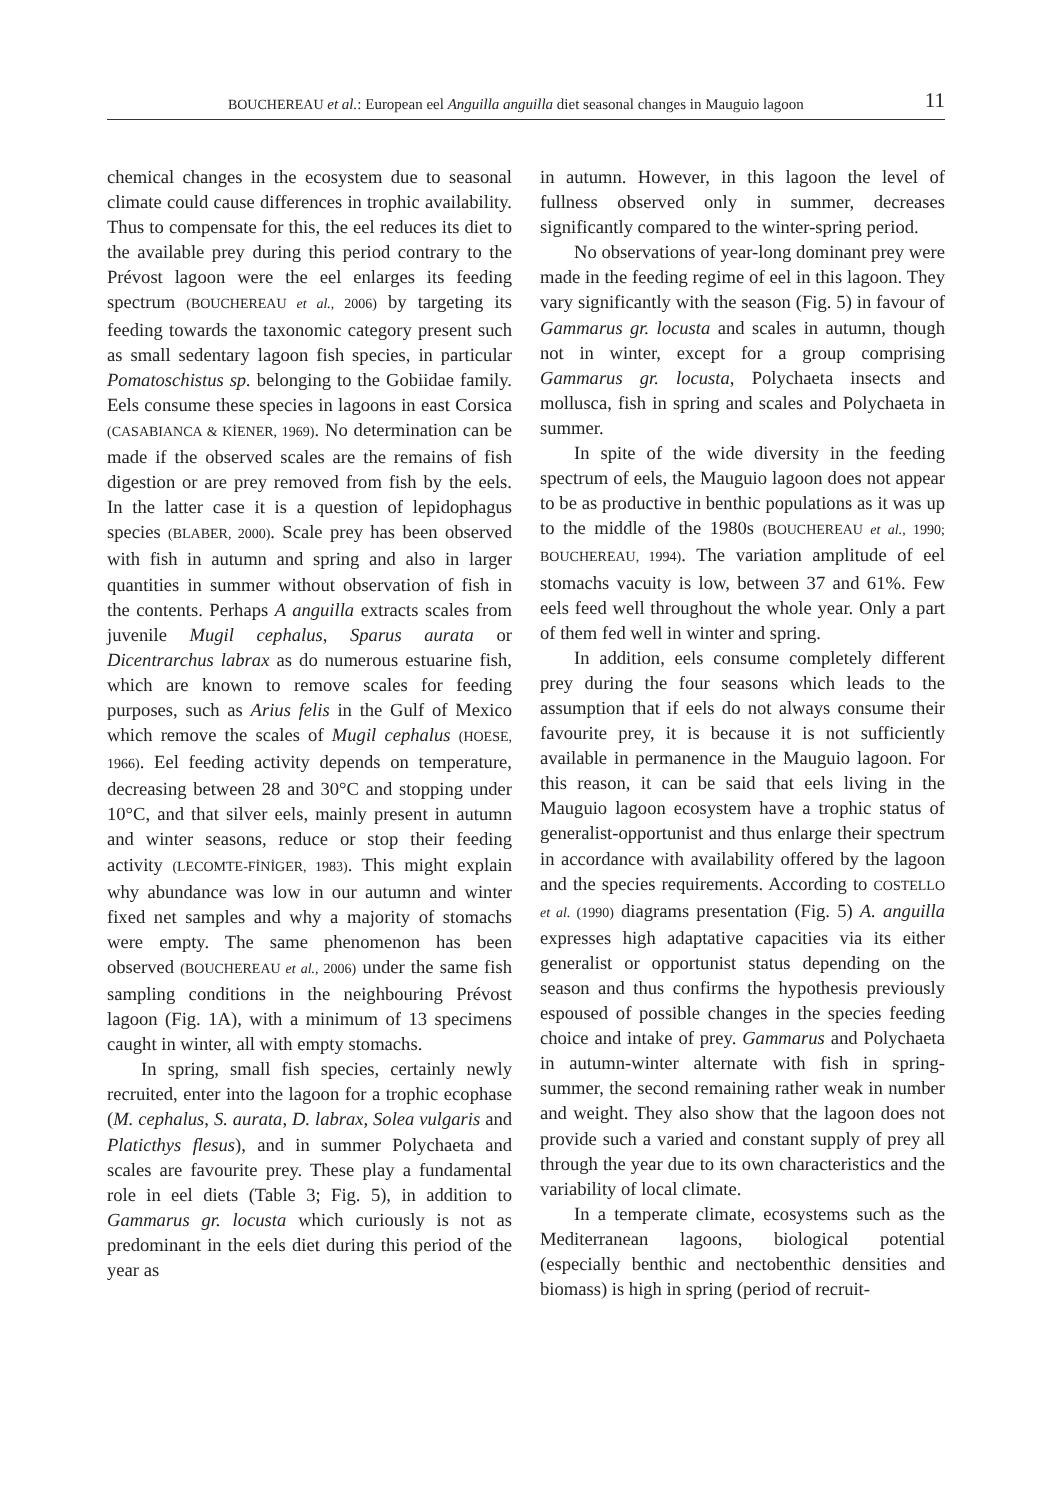BOUCHEREAU et al.: European eel Anguilla anguilla diet seasonal changes in Mauguio lagoon 11
chemical changes in the ecosystem due to seasonal climate could cause differences in trophic availability. Thus to compensate for this, the eel reduces its diet to the available prey during this period contrary to the Prévost lagoon were the eel enlarges its feeding spectrum (BOUCHEREAU et al., 2006) by targeting its feeding towards the taxonomic category present such as small sedentary lagoon fish species, in particular Pomatoschistus sp. belonging to the Gobiidae family. Eels consume these species in lagoons in east Corsica (CASABIANCA & KİENER, 1969). No determination can be made if the observed scales are the remains of fish digestion or are prey removed from fish by the eels. In the latter case it is a question of lepidophagus species (BLABER, 2000). Scale prey has been observed with fish in autumn and spring and also in larger quantities in summer without observation of fish in the contents. Perhaps A anguilla extracts scales from juvenile Mugil cephalus, Sparus aurata or Dicentrarchus labrax as do numerous estuarine fish, which are known to remove scales for feeding purposes, such as Arius felis in the Gulf of Mexico which remove the scales of Mugil cephalus (HOESE, 1966). Eel feeding activity depends on temperature, decreasing between 28 and 30°C and stopping under 10°C, and that silver eels, mainly present in autumn and winter seasons, reduce or stop their feeding activity (LECOMTE-FİNİGER, 1983). This might explain why abundance was low in our autumn and winter fixed net samples and why a majority of stomachs were empty. The same phenomenon has been observed (BOUCHEREAU et al., 2006) under the same fish sampling conditions in the neighbouring Prévost lagoon (Fig. 1A), with a minimum of 13 specimens caught in winter, all with empty stomachs.
In spring, small fish species, certainly newly recruited, enter into the lagoon for a trophic ecophase (M. cephalus, S. aurata, D. labrax, Solea vulgaris and Platicthys flesus), and in summer Polychaeta and scales are favourite prey. These play a fundamental role in eel diets (Table 3; Fig. 5), in addition to Gammarus gr. locusta which curiously is not as predominant in the eels diet during this period of the year as
in autumn. However, in this lagoon the level of fullness observed only in summer, decreases significantly compared to the winter-spring period.
No observations of year-long dominant prey were made in the feeding regime of eel in this lagoon. They vary significantly with the season (Fig. 5) in favour of Gammarus gr. locusta and scales in autumn, though not in winter, except for a group comprising Gammarus gr. locusta, Polychaeta insects and mollusca, fish in spring and scales and Polychaeta in summer.
In spite of the wide diversity in the feeding spectrum of eels, the Mauguio lagoon does not appear to be as productive in benthic populations as it was up to the middle of the 1980s (BOUCHEREAU et al., 1990; BOUCHEREAU, 1994). The variation amplitude of eel stomachs vacuity is low, between 37 and 61%. Few eels feed well throughout the whole year. Only a part of them fed well in winter and spring.
In addition, eels consume completely different prey during the four seasons which leads to the assumption that if eels do not always consume their favourite prey, it is because it is not sufficiently available in permanence in the Mauguio lagoon. For this reason, it can be said that eels living in the Mauguio lagoon ecosystem have a trophic status of generalist-opportunist and thus enlarge their spectrum in accordance with availability offered by the lagoon and the species requirements. According to COSTELLO et al. (1990) diagrams presentation (Fig. 5) A. anguilla expresses high adaptative capacities via its either generalist or opportunist status depending on the season and thus confirms the hypothesis previously espoused of possible changes in the species feeding choice and intake of prey. Gammarus and Polychaeta in autumn-winter alternate with fish in spring-summer, the second remaining rather weak in number and weight. They also show that the lagoon does not provide such a varied and constant supply of prey all through the year due to its own characteristics and the variability of local climate.
In a temperate climate, ecosystems such as the Mediterranean lagoons, biological potential (especially benthic and nectobenthic densities and biomass) is high in spring (period of recruit-